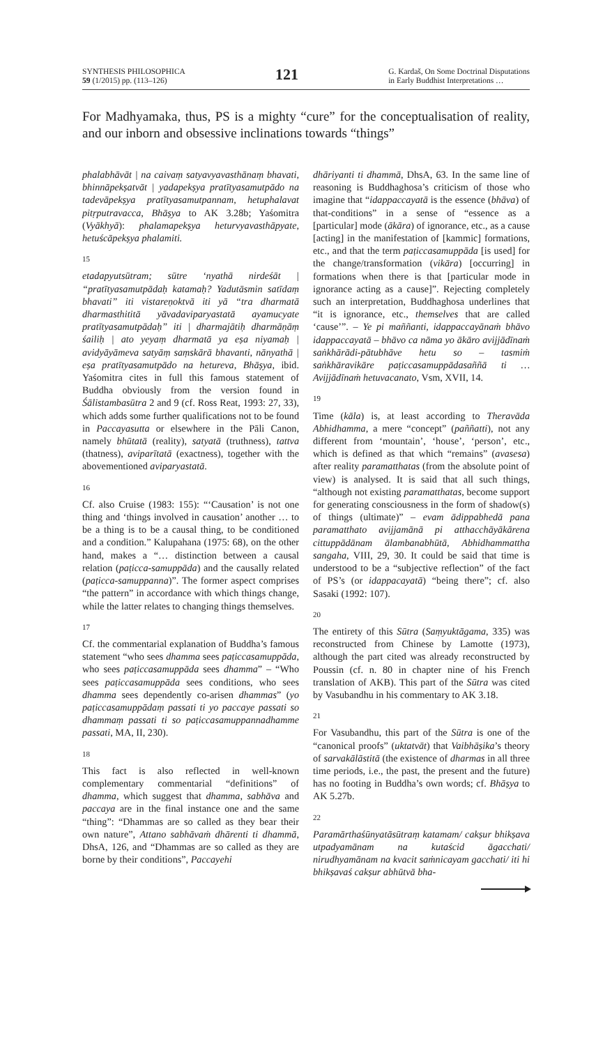SYNTHESIS PHILOSOPHICA
59 (1/2015) pp. (113–126)
121
G. Kardaš, On Some Doctrinal Disputations
in Early Buddhist Interpretations …
For Madhyamaka, thus, PS is a mighty “cure” for the conceptualisation of reality, and our inborn and obsessive inclinations towards “things”
phalabhāvāt | na caivaṃ satyavyavasthānaṃ bhavati, bhinnāpekṣatvāt | yadapekṣya pratītyasamutpādo na tadevāpekṣya pratītyasamutpannam, hetuphalavat pitṛputravacca, Bhāṣya to AK 3.28b; Yaśomitra (Vyākhyā): phalamapekṣya heturvyavasthāpyate, hetuścāpekṣya phalamiti.
15
etadapyutsūtram; sūtre ‘nyathā nirdeśāt | “pratītyasamutpādaḥ katamaḥ? Yadutāsmin satīdaṃ bhavati” iti vistareṇoktvā iti yā “tra dharmatā dharmasthititā yāvadaviparyastatā ayamucyate pratītyasamutpādaḥ” iti | dharmajātiḥ dharmāṇāṃ śailiḥ | ato yeyaṃ dharmatā ya eṣa niyamaḥ | avidyāyāmeva satyāṃ saṃskārā bhavanti, nānyathā | eṣa pratītyasamutpādo na hetureva, Bhāṣya, ibid. Yaśomitra cites in full this famous statement of Buddha obviously from the version found in Śālistambasūtra 2 and 9 (cf. Ross Reat, 1993: 27, 33), which adds some further qualifications not to be found in Paccayasutta or elsewhere in the Pāli Canon, namely bhūtatā (reality), satyatā (truthness), tattva (thatness), aviparītatā (exactness), together with the abovementioned aviparyastatā.
16
Cf. also Cruise (1983: 155): “‘Causation’ is not one thing and ‘things involved in causation’ another … to be a thing is to be a causal thing, to be conditioned and a condition.” Kalupahana (1975: 68), on the other hand, makes a “… distinction between a causal relation (paṭicca-samuppāda) and the causally related (paṭicca-samuppanna)”. The former aspect comprises “the pattern” in accordance with which things change, while the latter relates to changing things themselves.
17
Cf. the commentarial explanation of Buddha’s famous statement “who sees dhamma sees paṭiccasamuppāda, who sees paṭiccasamuppāda sees dhamma” – “Who sees paṭiccasamuppāda sees conditions, who sees dhamma sees dependently co-arisen dhammas” (yo paṭiccasamuppādaṃ passati ti yo paccaye passati so dhammaṃ passati ti so paṭiccasamuppannadhamme passati, MA, II, 230).
18
This fact is also reflected in well-known complementary commentarial “definitions” of dhamma, which suggest that dhamma, sabhāva and paccaya are in the final instance one and the same “thing”: “Dhammas are so called as they bear their own nature”, Attano sabhāvaṁ dhārenti ti dhammā, DhsA, 126, and “Dhammas are so called as they are borne by their conditions”, Paccayehi
dhāriyanti ti dhammā, DhsA, 63. In the same line of reasoning is Buddhaghosa’s criticism of those who imagine that “idappaccayatā is the essence (bhāva) of that-conditions” in a sense of “essence as a [particular] mode (ākāra) of ignorance, etc., as a cause [acting] in the manifestation of [kammic] formations, etc., and that the term paṭiccasamuppāda [is used] for the change/transformation (vikāra) [occurring] in formations when there is that [particular mode in ignorance acting as a cause]”. Rejecting completely such an interpretation, Buddhaghosa underlines that “it is ignorance, etc., themselves that are called ‘cause’”. – Ye pi maññanti, idappaccayānaṁ bhāvo idappaccayatā – bhāvo ca nāma yo ākāro avijjādīnaṁ saṅkhārādi-pātubhāve hetu so – tasmiṁ saṅkhāravikāre paṭiccasamuppādasaññā ti … Avijjādīnaṁ hetuvacanato, Vsm, XVII, 14.
19
Time (kāla) is, at least according to Theravāda Abhidhamma, a mere “concept” (paññatti), not any different from ‘mountain’, ‘house’, ‘person’, etc., which is defined as that which “remains” (avasesa) after reality paramatthatas (from the absolute point of view) is analysed. It is said that all such things, “although not existing paramatthatas, become support for generating consciousness in the form of shadow(s) of things (ultimate)” – evam ādippabhedā pana paramatthato avijjamānā pi atthacchāyākārena cittuppādānam ālambanabhūtā, Abhidhammattha sangaha, VIII, 29, 30. It could be said that time is understood to be a “subjective reflection” of the fact of PS’s (or idappacayatā) “being there”; cf. also Sasaki (1992: 107).
20
The entirety of this Sūtra (Saṃyuktāgama, 335) was reconstructed from Chinese by Lamotte (1973), although the part cited was already reconstructed by Poussin (cf. n. 80 in chapter nine of his French translation of AKB). This part of the Sūtra was cited by Vasubandhu in his commentary to AK 3.18.
21
For Vasubandhu, this part of the Sūtra is one of the “canonical proofs” (uktatvāt) that Vaibhāṣika’s theory of sarvakālāstitā (the existence of dharmas in all three time periods, i.e., the past, the present and the future) has no footing in Buddha’s own words; cf. Bhāṣya to AK 5.27b.
22
Paramārthaśūnyatāsūtraṃ katamam/ cakṣur bhikṣava utpadyamānam na kutaścid āgacchati/ nirudhyamānam na kvacit saṁnicayam gacchati/ iti hi bhikṣavaś cakṣur abhūtvā bha-